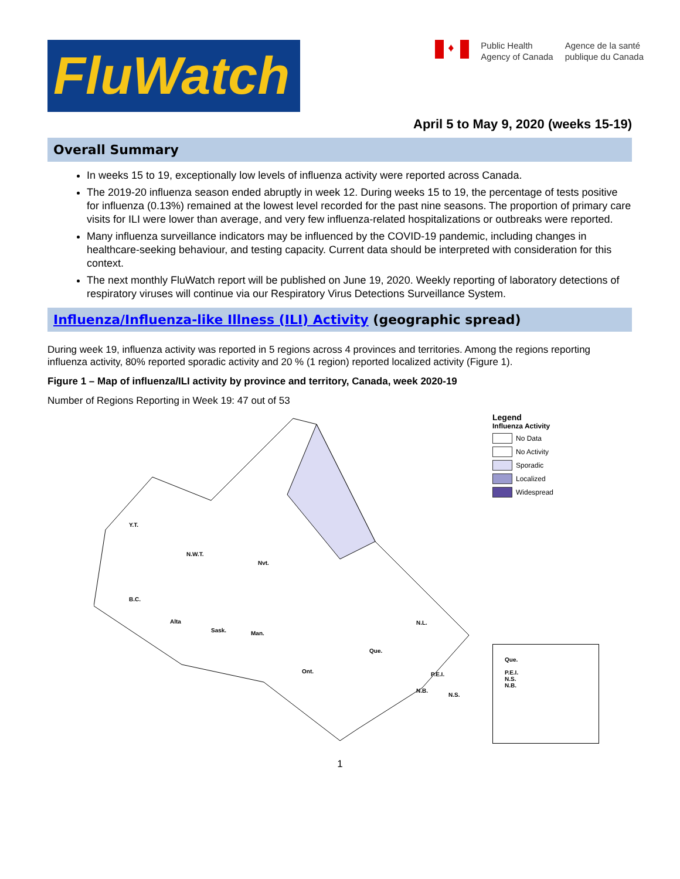FluWatch
♦
Public Health
Agency of Canada
Agence de la santé
publique du Canada
April 5 to May 9, 2020 (weeks 15-19)
Overall Summary
In weeks 15 to 19, exceptionally low levels of influenza activity were reported across Canada.
The 2019-20 influenza season ended abruptly in week 12. During weeks 15 to 19, the percentage of tests positive for influenza (0.13%) remained at the lowest level recorded for the past nine seasons. The proportion of primary care visits for ILI were lower than average, and very few influenza-related hospitalizations or outbreaks were reported.
Many influenza surveillance indicators may be influenced by the COVID-19 pandemic, including changes in healthcare-seeking behaviour, and testing capacity. Current data should be interpreted with consideration for this context.
The next monthly FluWatch report will be published on June 19, 2020. Weekly reporting of laboratory detections of respiratory viruses will continue via our Respiratory Virus Detections Surveillance System.
Influenza/Influenza-like Illness (ILI) Activity (geographic spread)
During week 19, influenza activity was reported in 5 regions across 4 provinces and territories. Among the regions reporting influenza activity, 80% reported sporadic activity and 20 % (1 region) reported localized activity (Figure 1).
Figure 1 – Map of influenza/ILI activity by province and territory, Canada, week 2020-19
Number of Regions Reporting in Week 19: 47 out of 53
Y.T.
N.W.T.
Nvt.
B.C.
Alta
Sask.
Man.
Ont.
Que.
N.L.
P.E.I.
N.B.
N.S.
Legend
Influenza Activity
No Data
No Activity
Sporadic
Localized
Widespread
Que.
P.E.I.
N.S.
N.B.
1